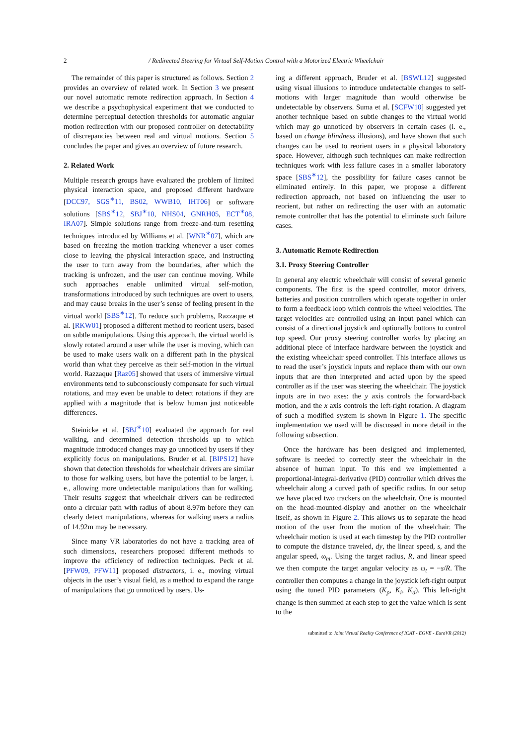2 / Redirected Steering for Virtual Self-Motion Control with a Motorized Electric Wheelchair
The remainder of this paper is structured as follows. Section 2 provides an overview of related work. In Section 3 we present our novel automatic remote redirection approach. In Section 4 we describe a psychophysical experiment that we conducted to determine perceptual detection thresholds for automatic angular motion redirection with our proposed controller on detectability of discrepancies between real and virtual motions. Section 5 concludes the paper and gives an overview of future research.
2. Related Work
Multiple research groups have evaluated the problem of limited physical interaction space, and proposed different hardware [DCC97, SGS<sup>∗</sup>11, BS02, WWB10, IHT06] or software solutions [SBS<sup>∗</sup>12, SBJ<sup>∗</sup>10, NHS04, GNRH05, ECT<sup>∗</sup>08, IRA07]. Simple solutions range from freeze-and-turn resetting techniques introduced by Williams et al. [WNR<sup>∗</sup>07], which are based on freezing the motion tracking whenever a user comes close to leaving the physical interaction space, and instructing the user to turn away from the boundaries, after which the tracking is unfrozen, and the user can continue moving. While such approaches enable unlimited virtual self-motion, transformations introduced by such techniques are overt to users, and may cause breaks in the user’s sense of feeling present in the virtual world [SBS<sup>∗</sup>12]. To reduce such problems, Razzaque et al. [RKW01] proposed a different method to reorient users, based on subtle manipulations. Using this approach, the virtual world is slowly rotated around a user while the user is moving, which can be used to make users walk on a different path in the physical world than what they perceive as their self-motion in the virtual world. Razzaque [Raz05] showed that users of immersive virtual environments tend to subconsciously compensate for such virtual rotations, and may even be unable to detect rotations if they are applied with a magnitude that is below human just noticeable differences.
Steinicke et al. [SBJ<sup>∗</sup>10] evaluated the approach for real walking, and determined detection thresholds up to which magnitude introduced changes may go unnoticed by users if they explicitly focus on manipulations. Bruder et al. [BIPS12] have shown that detection thresholds for wheelchair drivers are similar to those for walking users, but have the potential to be larger, i. e., allowing more undetectable manipulations than for walking. Their results suggest that wheelchair drivers can be redirected onto a circular path with radius of about 8.97m before they can clearly detect manipulations, whereas for walking users a radius of 14.92m may be necessary.
Since many VR laboratories do not have a tracking area of such dimensions, researchers proposed different methods to improve the efficiency of redirection techniques. Peck et al. [PFW09, PFW11] proposed distractors, i. e., moving virtual objects in the user’s visual field, as a method to expand the range of manipulations that go unnoticed by users. Us-
ing a different approach, Bruder et al. [BSWL12] suggested using visual illusions to introduce undetectable changes to self-motions with larger magnitude than would otherwise be undetectable by observers. Suma et al. [SCFW10] suggested yet another technique based on subtle changes to the virtual world which may go unnoticed by observers in certain cases (i. e., based on change blindness illusions), and have shown that such changes can be used to reorient users in a physical laboratory space. However, although such techniques can make redirection techniques work with less failure cases in a smaller laboratory space [SBS<sup>∗</sup>12], the possibility for failure cases cannot be eliminated entirely. In this paper, we propose a different redirection approach, not based on influencing the user to reorient, but rather on redirecting the user with an automatic remote controller that has the potential to eliminate such failure cases.
3. Automatic Remote Redirection
3.1. Proxy Steering Controller
In general any electric wheelchair will consist of several generic components. The first is the speed controller, motor drivers, batteries and position controllers which operate together in order to form a feedback loop which controls the wheel velocities. The target velocities are controlled using an input panel which can consist of a directional joystick and optionally buttons to control top speed. Our proxy steering controller works by placing an additional piece of interface hardware between the joystick and the existing wheelchair speed controller. This interface allows us to read the user’s joystick inputs and replace them with our own inputs that are then interpreted and acted upon by the speed controller as if the user was steering the wheelchair. The joystick inputs are in two axes: the y axis controls the forward-back motion, and the x axis controls the left-right rotation. A diagram of such a modified system is shown in Figure 1. The specific implementation we used will be discussed in more detail in the following subsection.
Once the hardware has been designed and implemented, software is needed to correctly steer the wheelchair in the absence of human input. To this end we implemented a proportional-integral-derivative (PID) controller which drives the wheelchair along a curved path of specific radius. In our setup we have placed two trackers on the wheelchair. One is mounted on the head-mounted-display and another on the wheelchair itself, as shown in Figure 2. This allows us to separate the head motion of the user from the motion of the wheelchair. The wheelchair motion is used at each timestep by the PID controller to compute the distance traveled, dy, the linear speed, s, and the angular speed, ω<sub>m</sub>. Using the target radius, R, and linear speed we then compute the target angular velocity as ω<sub>t</sub> = −s/R. The controller then computes a change in the joystick left-right output using the tuned PID parameters (K<sub>p</sub>, K<sub>i</sub>, K<sub>d</sub>). This left-right change is then summed at each step to get the value which is sent to the
submitted to Joint Virtual Reality Conference of ICAT - EGVE - EuroVR (2012)